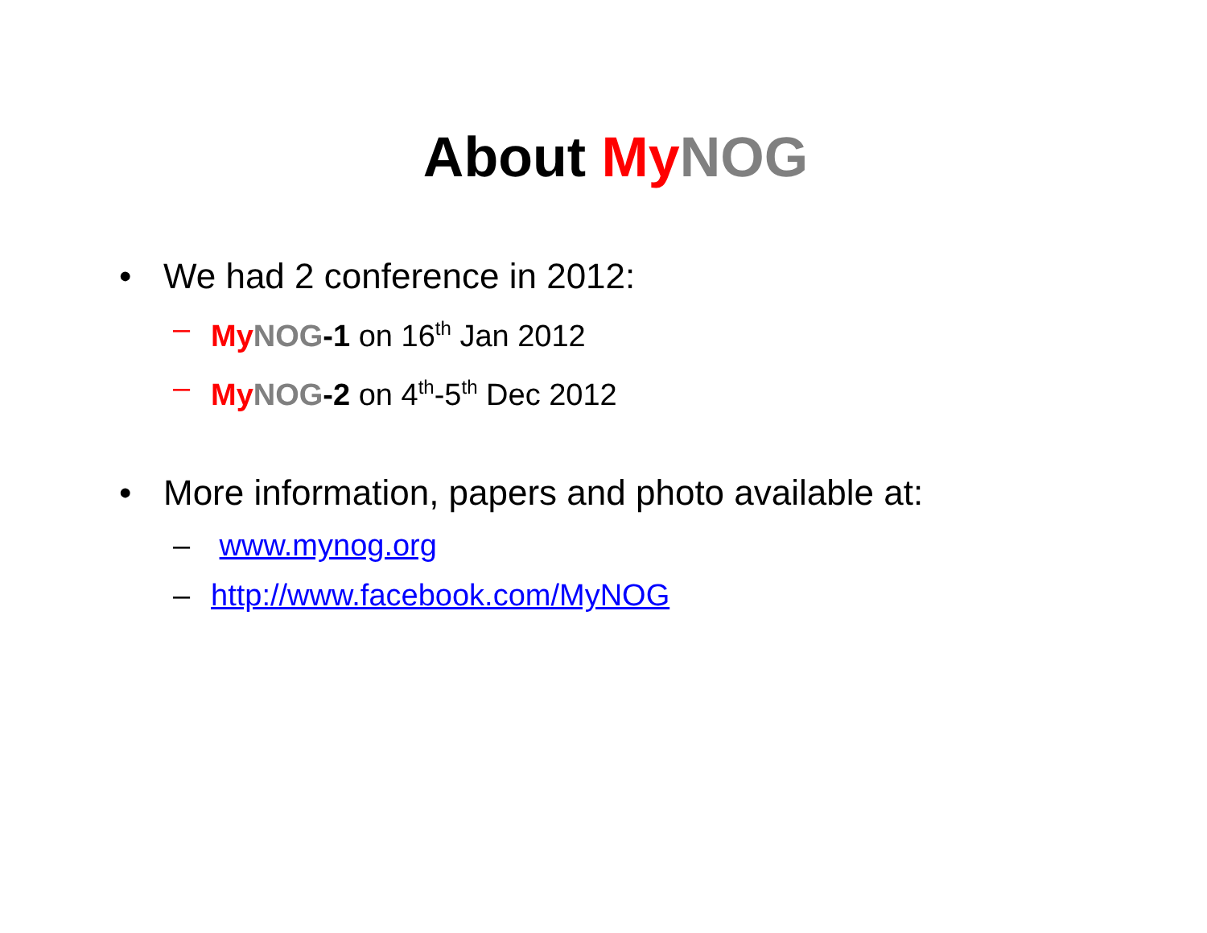About My NOG
• We had 2 conference in 2012:
– My NOG-1 on 16<sup>th</sup> Jan 2012
– My NOG-2 on 4<sup>th</sup>-5<sup>th</sup> Dec 2012
• More information, papers and photo available at:
– www.mynog.org
– http://www.facebook.com/MyNOG